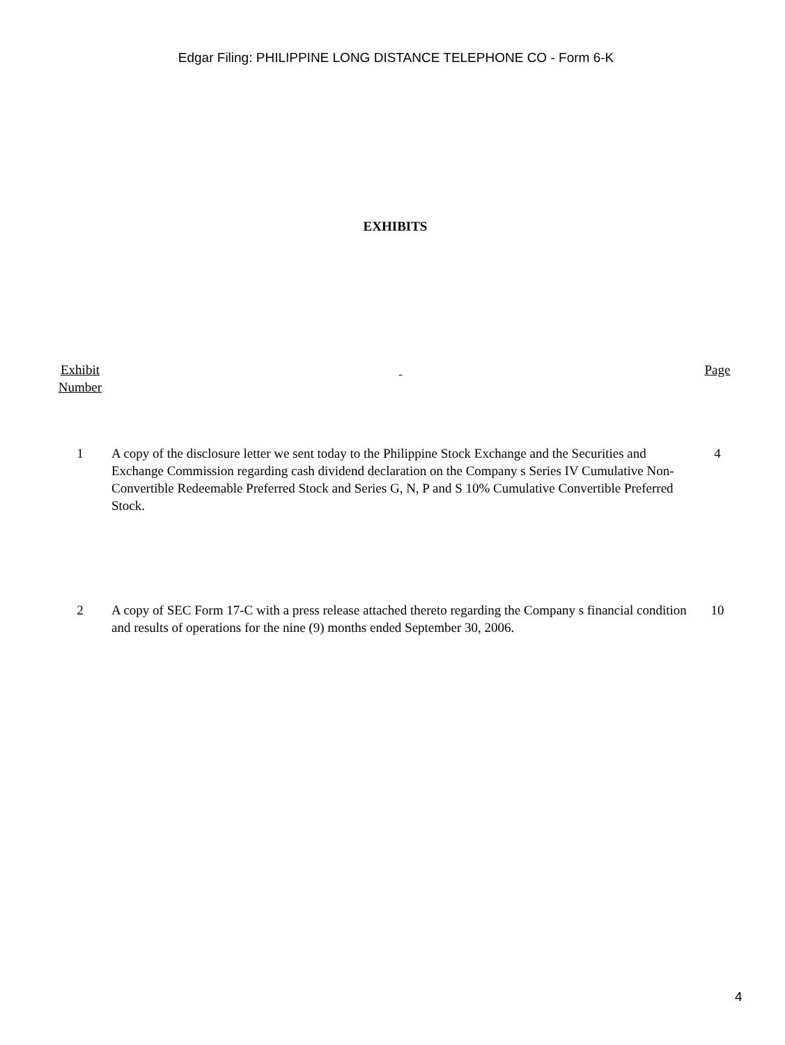Edgar Filing: PHILIPPINE LONG DISTANCE TELEPHONE CO - Form 6-K
EXHIBITS
| Exhibit Number | | Page |
| --- | --- | --- |
| 1 | A copy of the disclosure letter we sent today to the Philippine Stock Exchange and the Securities and Exchange Commission regarding cash dividend declaration on the Company s Series IV Cumulative Non-Convertible Redeemable Preferred Stock and Series G, N, P and S 10% Cumulative Convertible Preferred Stock. | 4 |
| 2 | A copy of SEC Form 17-C with a press release attached thereto regarding the Company s financial condition and results of operations for the nine (9) months ended September 30, 2006. | 10 |
4